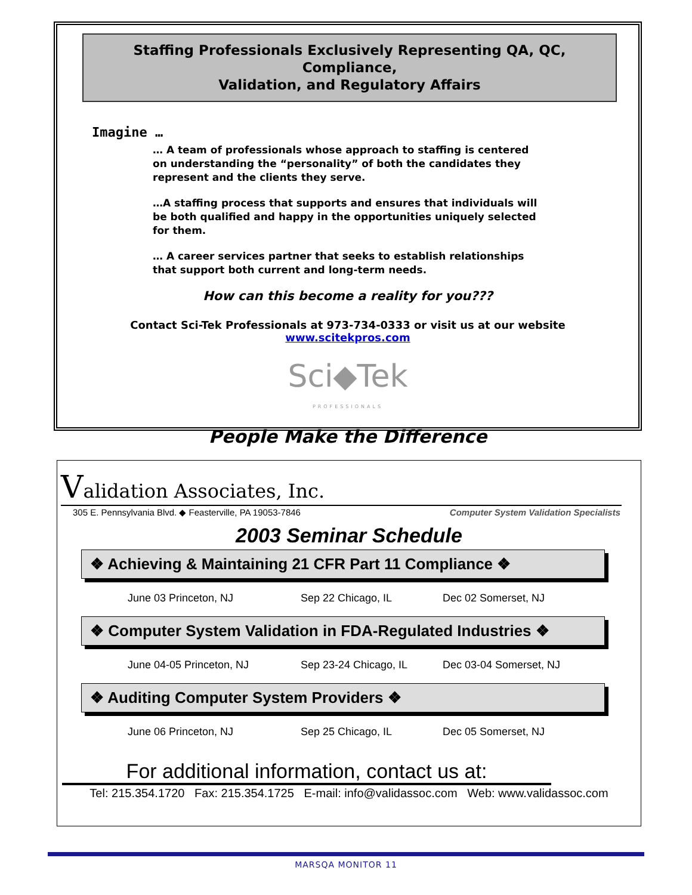Staffing Professionals Exclusively Representing QA, QC, Compliance,
Validation, and Regulatory Affairs
Imagine …
… A team of professionals whose approach to staffing is centered on understanding the “personality” of both the candidates they represent and the clients they serve.
…A staffing process that supports and ensures that individuals will be both qualified and happy in the opportunities uniquely selected for them.
… A career services partner that seeks to establish relationships that support both current and long-term needs.
How can this become a reality for you???
Contact Sci-Tek Professionals at 973-734-0333 or visit us at our website
www.scitekpros.com
Sci◆Tek
PROFESSIONALS
People Make the Difference
Validation Associates, Inc.
305 E. Pennsylvania Blvd. ◆ Feasterville, PA 19053-7846 Computer System Validation Specialists
2003 Seminar Schedule
❖ Achieving & Maintaining 21 CFR Part 11 Compliance ❖
June 03 Princeton, NJ Sep 22 Chicago, IL Dec 02 Somerset, NJ
❖ Computer System Validation in FDA-Regulated Industries ❖
June 04-05 Princeton, NJ Sep 23-24 Chicago, IL Dec 03-04 Somerset, NJ
❖ Auditing Computer System Providers ❖
June 06 Princeton, NJ Sep 25 Chicago, IL Dec 05 Somerset, NJ
For additional information, contact us at:
Tel: 215.354.1720 Fax: 215.354.1725 E-mail: info@validassoc.com Web: www.validassoc.com
MARSQA MONITOR 11